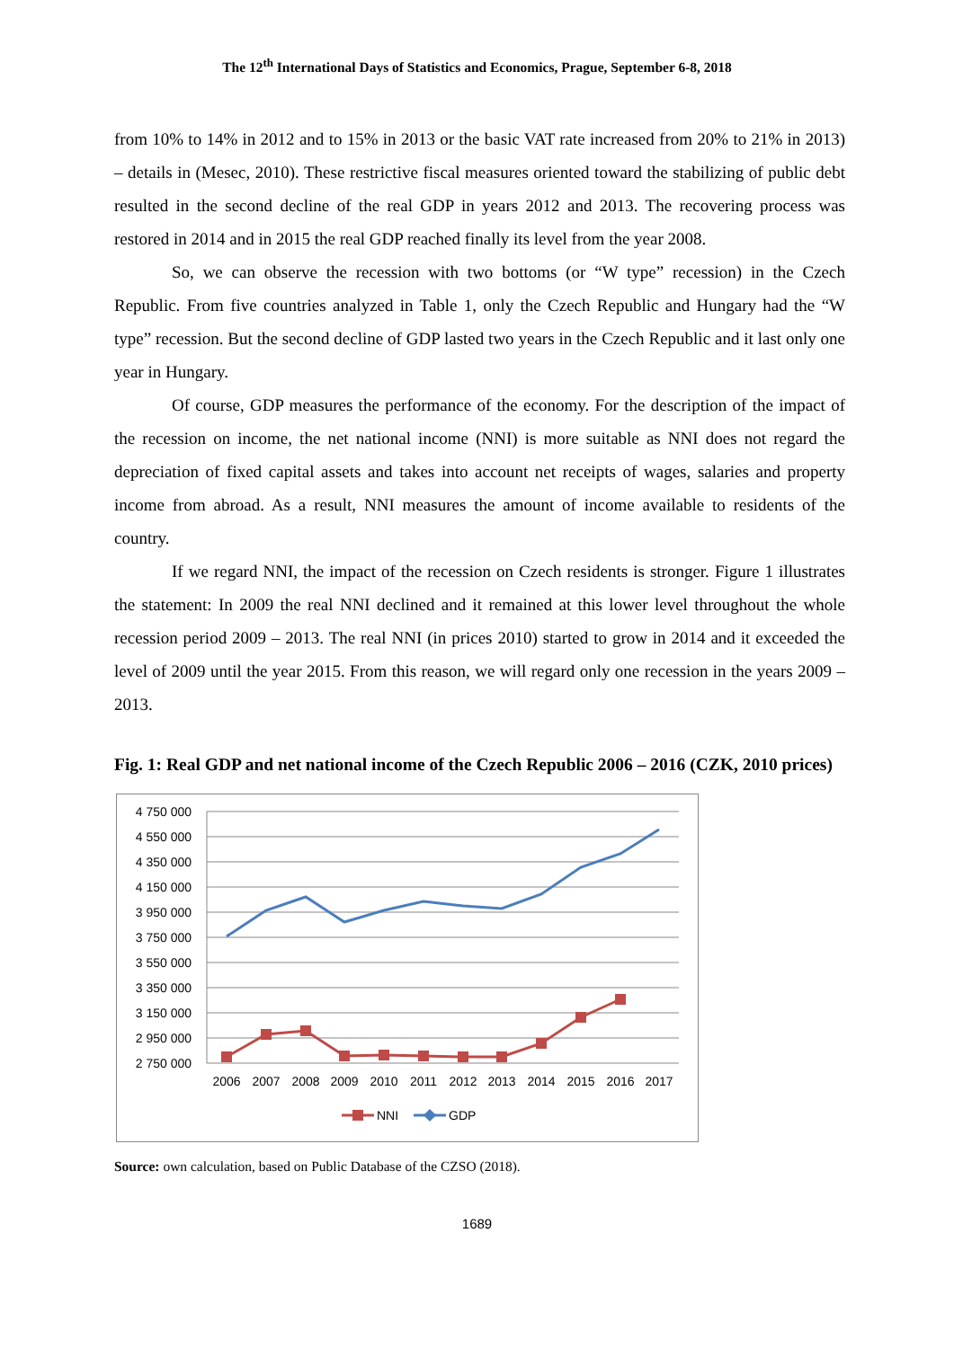The 12<sup>th</sup> International Days of Statistics and Economics, Prague, September 6-8, 2018
from 10% to 14% in 2012 and to 15% in 2013 or the basic VAT rate increased from 20% to 21% in 2013) – details in (Mesec, 2010). These restrictive fiscal measures oriented toward the stabilizing of public debt resulted in the second decline of the real GDP in years 2012 and 2013. The recovering process was restored in 2014 and in 2015 the real GDP reached finally its level from the year 2008.
So, we can observe the recession with two bottoms (or “W type” recession) in the Czech Republic. From five countries analyzed in Table 1, only the Czech Republic and Hungary had the “W type” recession. But the second decline of GDP lasted two years in the Czech Republic and it last only one year in Hungary.
Of course, GDP measures the performance of the economy. For the description of the impact of the recession on income, the net national income (NNI) is more suitable as NNI does not regard the depreciation of fixed capital assets and takes into account net receipts of wages, salaries and property income from abroad. As a result, NNI measures the amount of income available to residents of the country.
If we regard NNI, the impact of the recession on Czech residents is stronger. Figure 1 illustrates the statement: In 2009 the real NNI declined and it remained at this lower level throughout the whole recession period 2009 – 2013. The real NNI (in prices 2010) started to grow in 2014 and it exceeded the level of 2009 until the year 2015. From this reason, we will regard only one recession in the years 2009 – 2013.
Fig. 1: Real GDP and net national income of the Czech Republic 2006 – 2016 (CZK, 2010 prices)
4 750 000
4 550 000
4 350 000
4 150 000
3 950 000
3 750 000
3 550 000
3 350 000
3 150 000
2 950 000
2 750 000
2006
2007
2008
2009
2010
2011
2012
2013
2014
2015
2016
2017
NNI
GDP
Source: own calculation, based on Public Database of the CZSO (2018).
1689